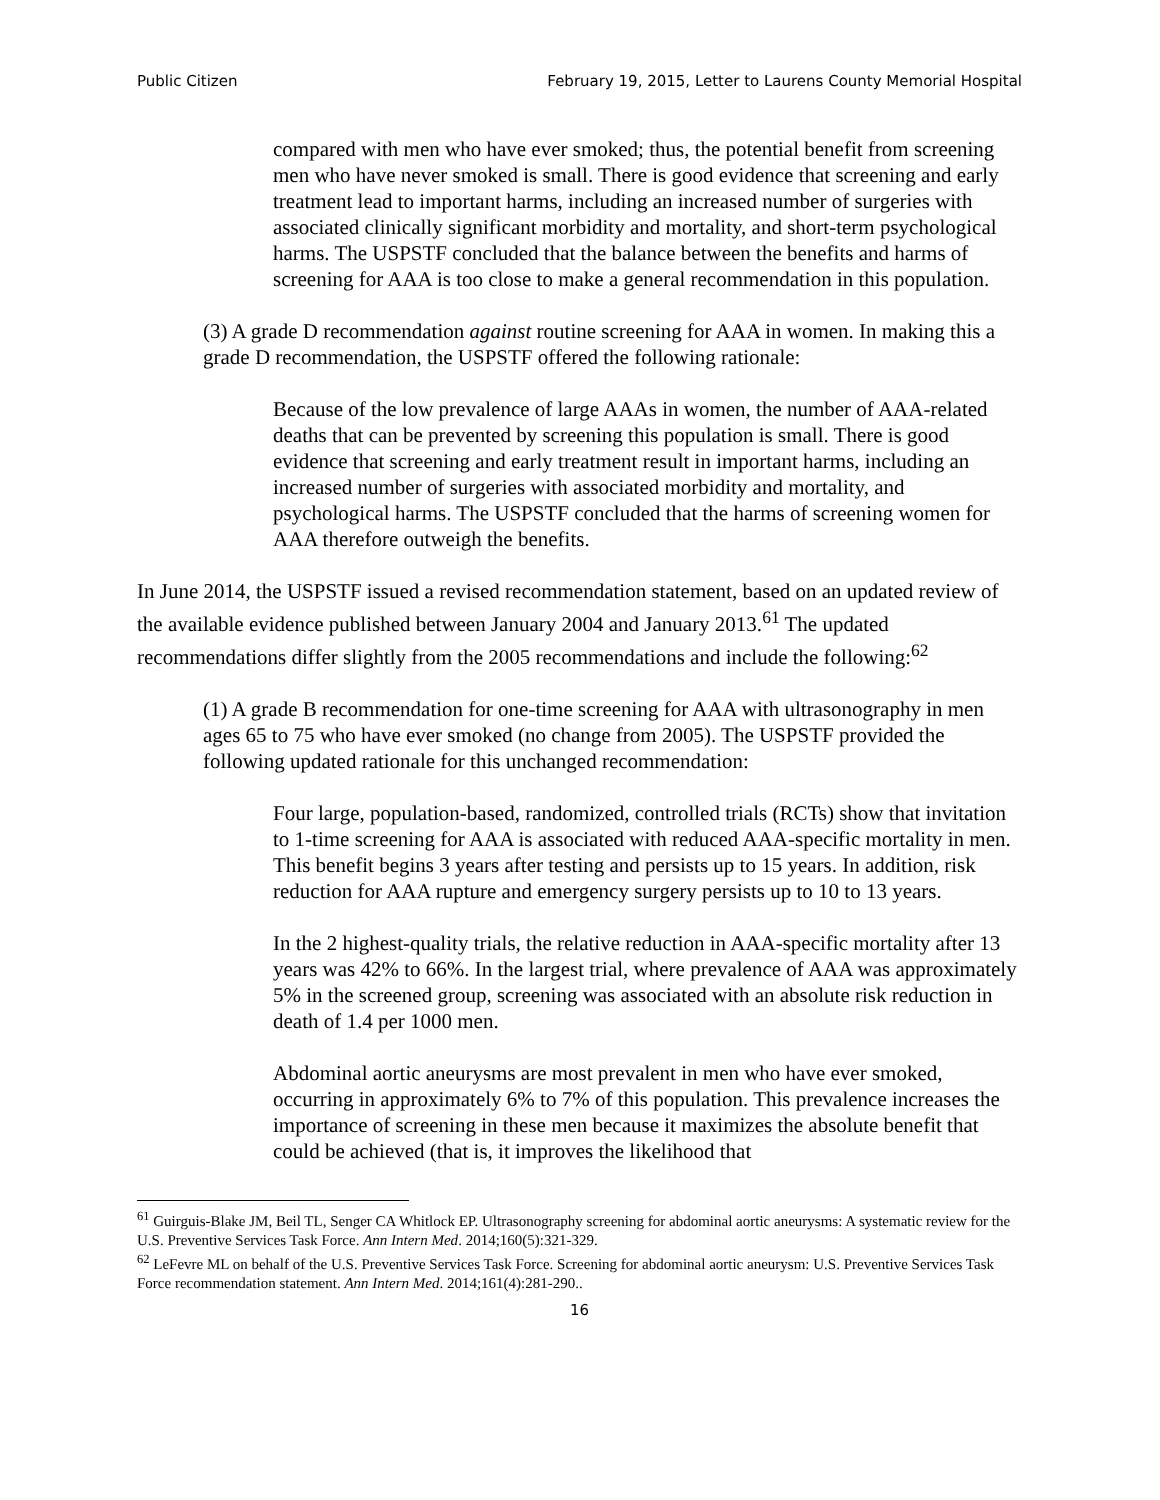Public Citizen February 19, 2015, Letter to Laurens County Memorial Hospital
compared with men who have ever smoked; thus, the potential benefit from screening men who have never smoked is small. There is good evidence that screening and early treatment lead to important harms, including an increased number of surgeries with associated clinically significant morbidity and mortality, and short-term psychological harms. The USPSTF concluded that the balance between the benefits and harms of screening for AAA is too close to make a general recommendation in this population.
(3) A grade D recommendation against routine screening for AAA in women. In making this a grade D recommendation, the USPSTF offered the following rationale:
Because of the low prevalence of large AAAs in women, the number of AAA-related deaths that can be prevented by screening this population is small. There is good evidence that screening and early treatment result in important harms, including an increased number of surgeries with associated morbidity and mortality, and psychological harms. The USPSTF concluded that the harms of screening women for AAA therefore outweigh the benefits.
In June 2014, the USPSTF issued a revised recommendation statement, based on an updated review of the available evidence published between January 2004 and January 2013.<sup>61</sup> The updated recommendations differ slightly from the 2005 recommendations and include the following:<sup>62</sup>
(1) A grade B recommendation for one-time screening for AAA with ultrasonography in men ages 65 to 75 who have ever smoked (no change from 2005). The USPSTF provided the following updated rationale for this unchanged recommendation:
Four large, population-based, randomized, controlled trials (RCTs) show that invitation to 1-time screening for AAA is associated with reduced AAA-specific mortality in men. This benefit begins 3 years after testing and persists up to 15 years. In addition, risk reduction for AAA rupture and emergency surgery persists up to 10 to 13 years.
In the 2 highest-quality trials, the relative reduction in AAA-specific mortality after 13 years was 42% to 66%. In the largest trial, where prevalence of AAA was approximately 5% in the screened group, screening was associated with an absolute risk reduction in death of 1.4 per 1000 men.
Abdominal aortic aneurysms are most prevalent in men who have ever smoked, occurring in approximately 6% to 7% of this population. This prevalence increases the importance of screening in these men because it maximizes the absolute benefit that could be achieved (that is, it improves the likelihood that
<sup>61</sup> Guirguis-Blake JM, Beil TL, Senger CA Whitlock EP. Ultrasonography screening for abdominal aortic aneurysms: A systematic review for the U.S. Preventive Services Task Force. Ann Intern Med. 2014;160(5):321-329.
<sup>62</sup> LeFevre ML on behalf of the U.S. Preventive Services Task Force. Screening for abdominal aortic aneurysm: U.S. Preventive Services Task Force recommendation statement. Ann Intern Med. 2014;161(4):281-290..
16